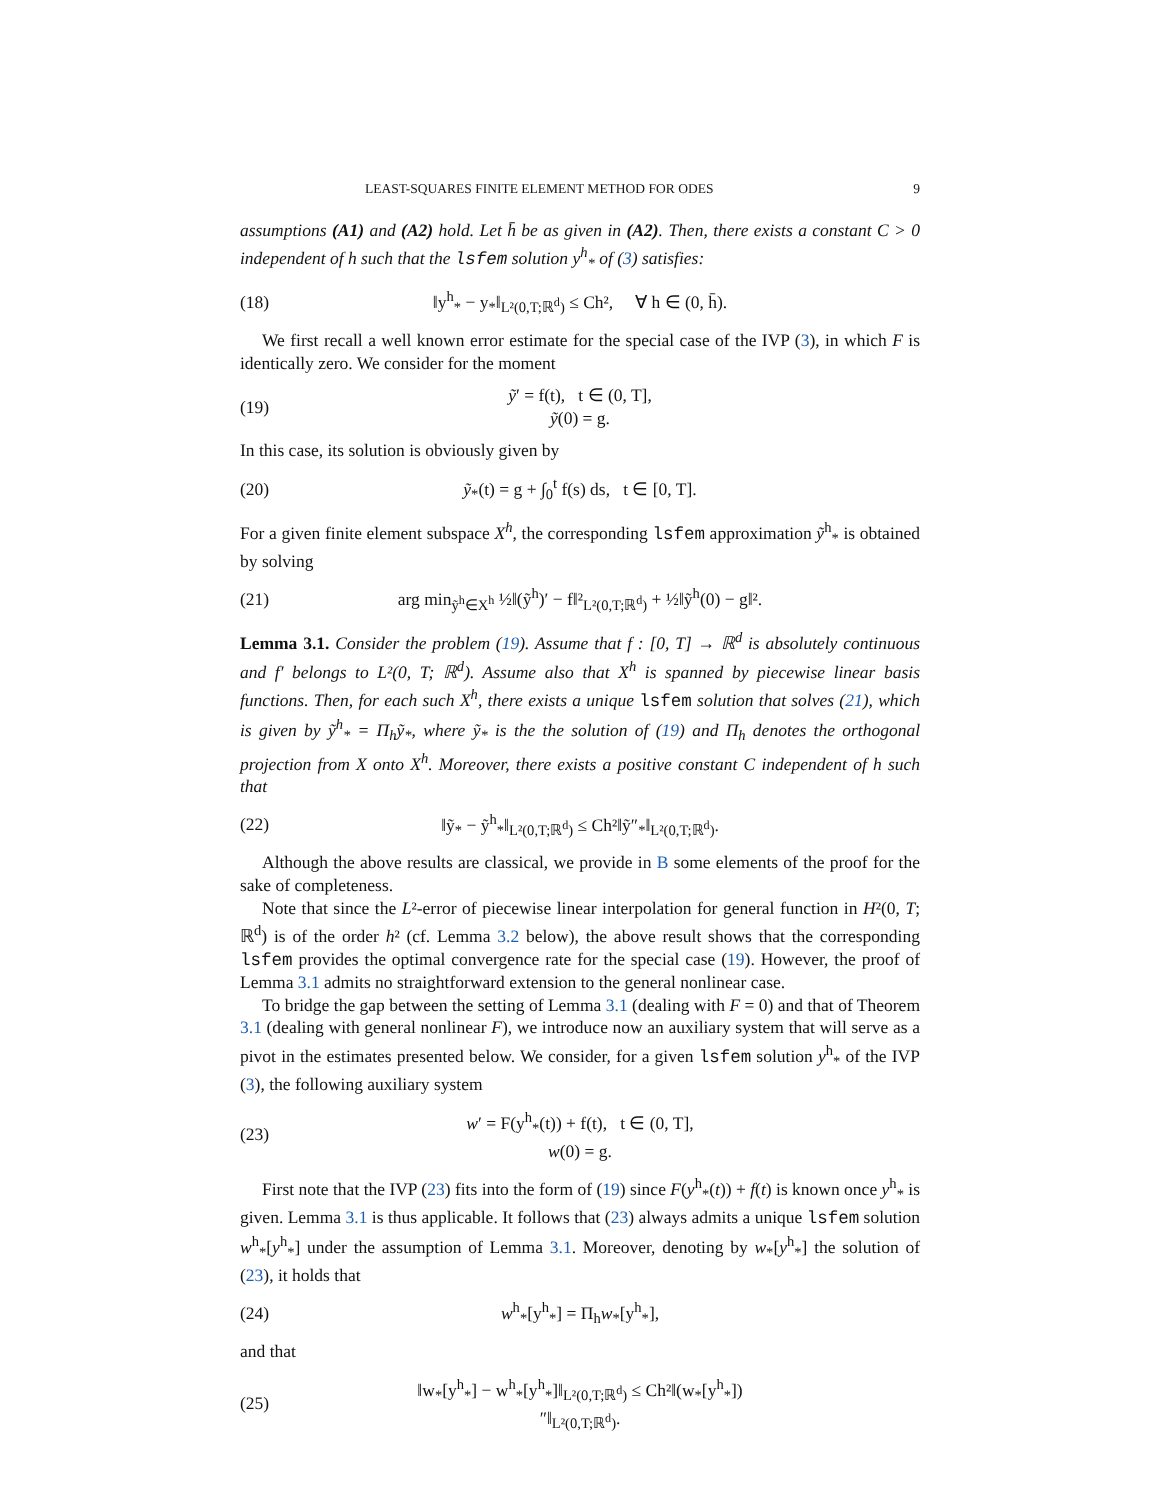LEAST-SQUARES FINITE ELEMENT METHOD FOR ODES 9
assumptions (A1) and (A2) hold. Let h̄ be as given in (A2). Then, there exists a constant C > 0 independent of h such that the lsfem solution y<sup>h</sup><sub>*</sub> of (3) satisfies:
(18) ‖y<sup>h</sup><sub>*</sub> − y<sub>*</sub>‖<sub>L²(0,T;ℝ<sup>d</sup>)</sub> ≤ Ch², ∀ h ∈ (0, h̄).
We first recall a well known error estimate for the special case of the IVP (3), in which F is identically zero. We consider for the moment
(19) ỹ′ = f(t), t ∈ (0, T],
ỹ(0) = g.
In this case, its solution is obviously given by
(20) ỹ<sub>*</sub>(t) = g + ∫<sub>0</sub><sup>t</sup> f(s) ds, t ∈ [0, T].
For a given finite element subspace X<sup>h</sup>, the corresponding lsfem approximation ỹ<sup>h</sup><sub>*</sub> is obtained by solving
(21) arg min<sub>ỹ<sup>h</sup>∈X<sup>h</sup></sub> ½‖(ỹ<sup>h</sup>)′ − f‖²<sub>L²(0,T;ℝ<sup>d</sup>)</sub> + ½‖ỹ<sup>h</sup>(0) − g‖².
Lemma 3.1. Consider the problem (19). Assume that f : [0, T] → ℝ<sup>d</sup> is absolutely continuous and f′ belongs to L²(0, T; ℝ<sup>d</sup>). Assume also that X<sup>h</sup> is spanned by piecewise linear basis functions. Then, for each such X<sup>h</sup>, there exists a unique lsfem solution that solves (21), which is given by ỹ<sup>h</sup><sub>*</sub> = Π<sub>h</sub>ỹ<sub>*</sub>, where ỹ<sub>*</sub> is the the solution of (19) and Π<sub>h</sub> denotes the orthogonal projection from X onto X<sup>h</sup>. Moreover, there exists a positive constant C independent of h such that
(22) ‖ỹ<sub>*</sub> − ỹ<sup>h</sup><sub>*</sub>‖<sub>L²(0,T;ℝ<sup>d</sup>)</sub> ≤ Ch²‖ỹ″<sub>*</sub>‖<sub>L²(0,T;ℝ<sup>d</sup>)</sub>.
Although the above results are classical, we provide in B some elements of the proof for the sake of completeness.
Note that since the L²-error of piecewise linear interpolation for general function in H²(0, T; ℝ<sup>d</sup>) is of the order h² (cf. Lemma 3.2 below), the above result shows that the corresponding lsfem provides the optimal convergence rate for the special case (19). However, the proof of Lemma 3.1 admits no straightforward extension to the general nonlinear case.
To bridge the gap between the setting of Lemma 3.1 (dealing with F = 0) and that of Theorem 3.1 (dealing with general nonlinear F), we introduce now an auxiliary system that will serve as a pivot in the estimates presented below. We consider, for a given lsfem solution y<sup>h</sup><sub>*</sub> of the IVP (3), the following auxiliary system
(23) w′ = F(y<sup>h</sup><sub>*</sub>(t)) + f(t), t ∈ (0, T],
w(0) = g.
First note that the IVP (23) fits into the form of (19) since F(y<sup>h</sup><sub>*</sub>(t)) + f(t) is known once y<sup>h</sup><sub>*</sub> is given. Lemma 3.1 is thus applicable. It follows that (23) always admits a unique lsfem solution w<sup>h</sup><sub>*</sub>[y<sup>h</sup><sub>*</sub>] under the assumption of Lemma 3.1. Moreover, denoting by w<sub>*</sub>[y<sup>h</sup><sub>*</sub>] the solution of (23), it holds that
(24) w<sup>h</sup><sub>*</sub>[y<sup>h</sup><sub>*</sub>] = Π<sub>h</sub>w<sub>*</sub>[y<sup>h</sup><sub>*</sub>],
and that
(25) ‖w<sub>*</sub>[y<sup>h</sup><sub>*</sub>] − w<sup>h</sup><sub>*</sub>[y<sup>h</sup><sub>*</sub>]‖<sub>L²(0,T;ℝ<sup>d</sup>)</sub> ≤ Ch²‖(w<sub>*</sub>[y<sup>h</sup><sub>*</sub>])″‖<sub>L²(0,T;ℝ<sup>d</sup>)</sub>.